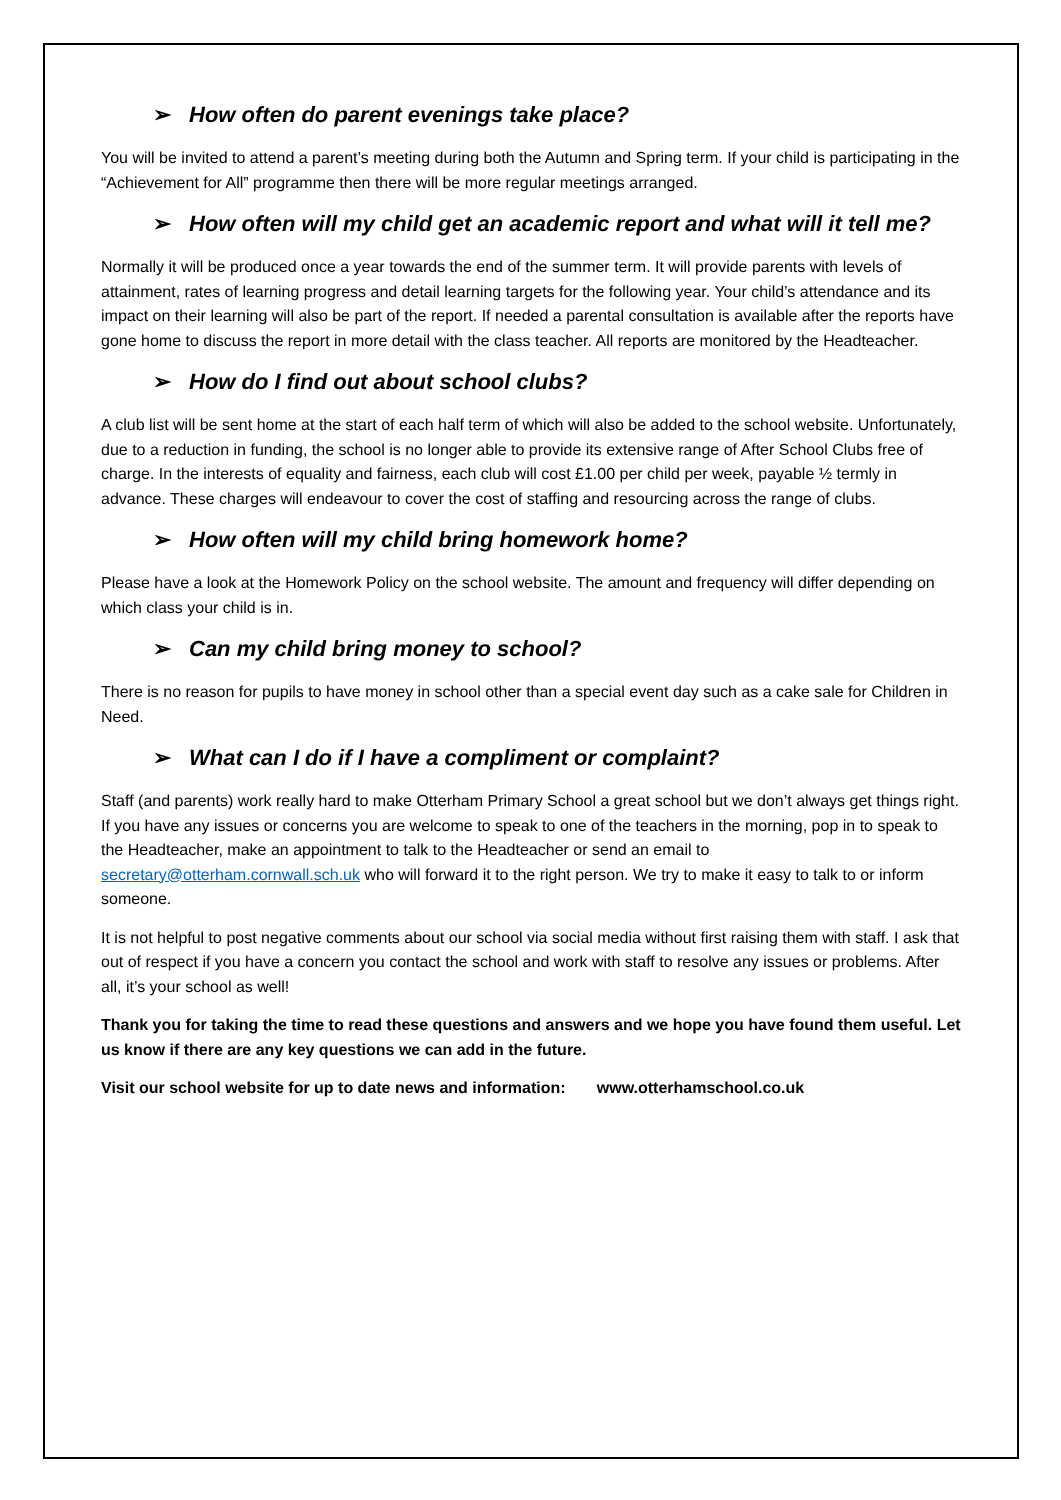➢ How often do parent evenings take place?
You will be invited to attend a parent’s meeting during both the Autumn and Spring term. If your child is participating in the “Achievement for All” programme then there will be more regular meetings arranged.
➢ How often will my child get an academic report and what will it tell me?
Normally it will be produced once a year towards the end of the summer term. It will provide parents with levels of attainment, rates of learning progress and detail learning targets for the following year. Your child’s attendance and its impact on their learning will also be part of the report. If needed a parental consultation is available after the reports have gone home to discuss the report in more detail with the class teacher. All reports are monitored by the Headteacher.
➢ How do I find out about school clubs?
A club list will be sent home at the start of each half term of which will also be added to the school website. Unfortunately, due to a reduction in funding, the school is no longer able to provide its extensive range of After School Clubs free of charge. In the interests of equality and fairness, each club will cost £1.00 per child per week, payable ½ termly in advance. These charges will endeavour to cover the cost of staffing and resourcing across the range of clubs.
➢ How often will my child bring homework home?
Please have a look at the Homework Policy on the school website. The amount and frequency will differ depending on which class your child is in.
➢ Can my child bring money to school?
There is no reason for pupils to have money in school other than a special event day such as a cake sale for Children in Need.
➢ What can I do if I have a compliment or complaint?
Staff (and parents) work really hard to make Otterham Primary School a great school but we don’t always get things right. If you have any issues or concerns you are welcome to speak to one of the teachers in the morning, pop in to speak to the Headteacher, make an appointment to talk to the Headteacher or send an email to secretary@otterham.cornwall.sch.uk who will forward it to the right person. We try to make it easy to talk to or inform someone.
It is not helpful to post negative comments about our school via social media without first raising them with staff. I ask that out of respect if you have a concern you contact the school and work with staff to resolve any issues or problems. After all, it’s your school as well!
Thank you for taking the time to read these questions and answers and we hope you have found them useful. Let us know if there are any key questions we can add in the future.
Visit our school website for up to date news and information: www.otterhamschool.co.uk